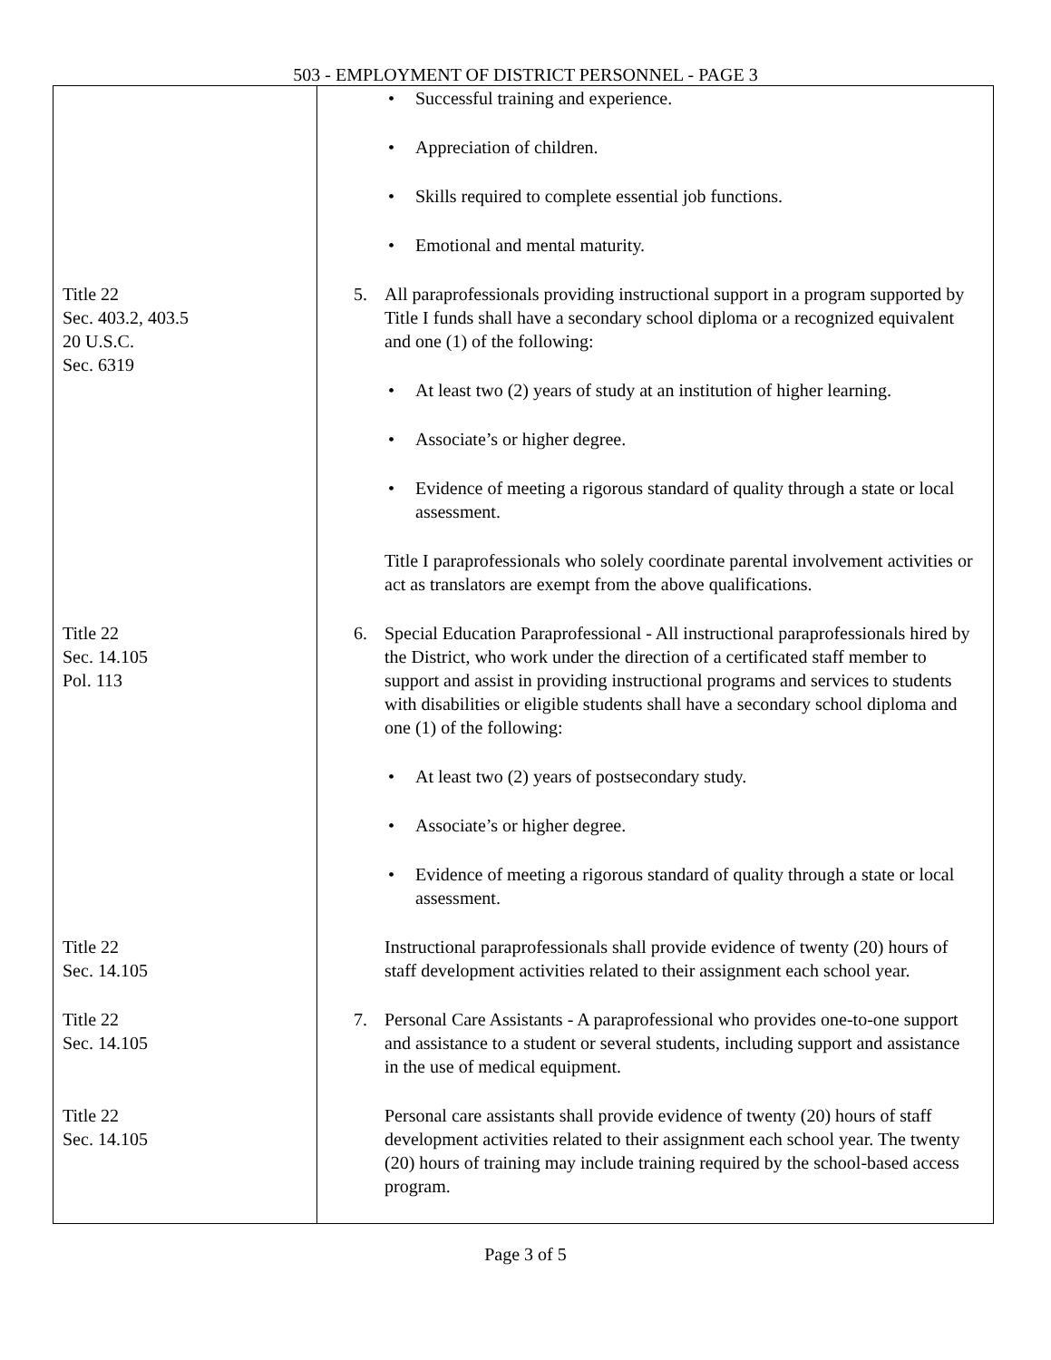503 - EMPLOYMENT OF DISTRICT PERSONNEL - PAGE 3
| | • Successful training and experience. • Appreciation of children. • Skills required to complete essential job functions. • Emotional and mental maturity. |
| Title 22 Sec. 403.2, 403.5 20 U.S.C. Sec. 6319 | 5. All paraprofessionals providing instructional support in a program supported by Title I funds shall have a secondary school diploma or a recognized equivalent and one (1) of the following: • At least two (2) years of study at an institution of higher learning. • Associate’s or higher degree. • Evidence of meeting a rigorous standard of quality through a state or local assessment. Title I paraprofessionals who solely coordinate parental involvement activities or act as translators are exempt from the above qualifications. |
| Title 22 Sec. 14.105 Pol. 113 | 6. Special Education Paraprofessional - All instructional paraprofessionals hired by the District, who work under the direction of a certificated staff member to support and assist in providing instructional programs and services to students with disabilities or eligible students shall have a secondary school diploma and one (1) of the following: • At least two (2) years of postsecondary study. • Associate’s or higher degree. • Evidence of meeting a rigorous standard of quality through a state or local assessment. |
| Title 22 Sec. 14.105 | Instructional paraprofessionals shall provide evidence of twenty (20) hours of staff development activities related to their assignment each school year. |
| Title 22 Sec. 14.105 | 7. Personal Care Assistants - A paraprofessional who provides one-to-one support and assistance to a student or several students, including support and assistance in the use of medical equipment. |
| Title 22 Sec. 14.105 | Personal care assistants shall provide evidence of twenty (20) hours of staff development activities related to their assignment each school year. The twenty (20) hours of training may include training required by the school-based access program. |
Page 3 of 5